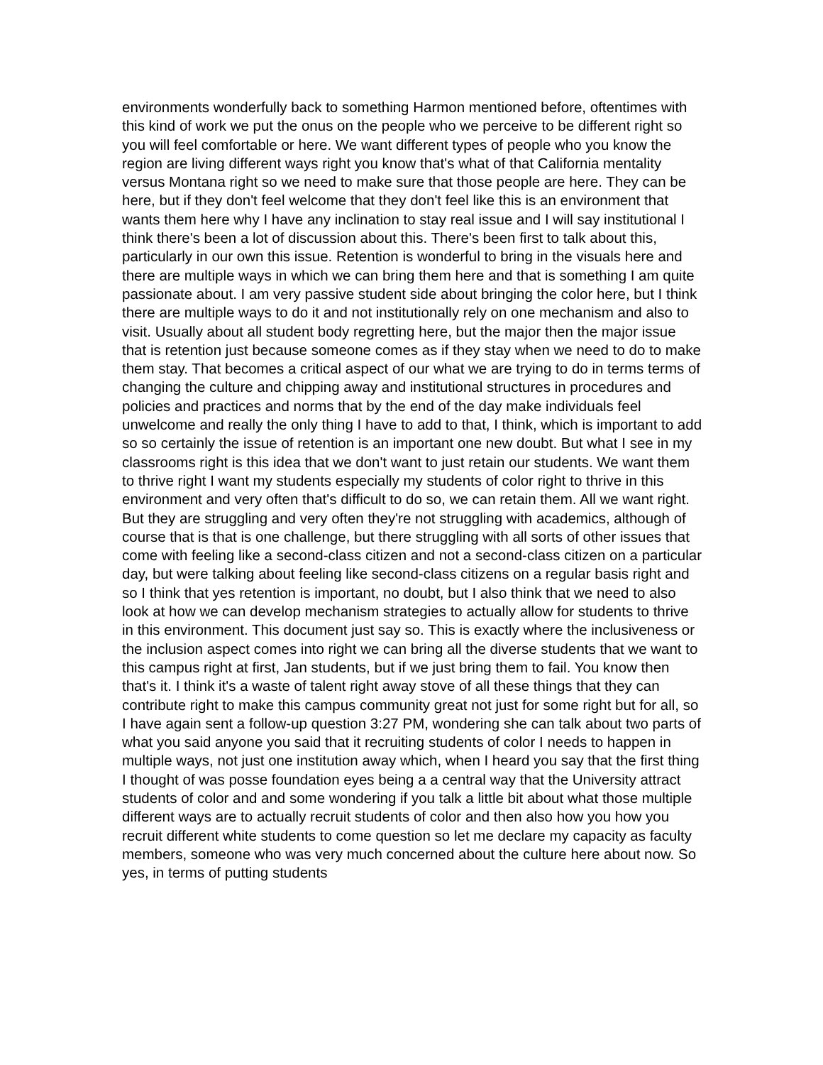environments wonderfully back to something Harmon mentioned before, oftentimes with this kind of work we put the onus on the people who we perceive to be different right so you will feel comfortable or here. We want different types of people who you know the region are living different ways right you know that's what of that California mentality versus Montana right so we need to make sure that those people are here. They can be here, but if they don't feel welcome that they don't feel like this is an environment that wants them here why I have any inclination to stay real issue and I will say institutional I think there's been a lot of discussion about this. There's been first to talk about this, particularly in our own this issue. Retention is wonderful to bring in the visuals here and there are multiple ways in which we can bring them here and that is something I am quite passionate about. I am very passive student side about bringing the color here, but I think there are multiple ways to do it and not institutionally rely on one mechanism and also to visit. Usually about all student body regretting here, but the major then the major issue that is retention just because someone comes as if they stay when we need to do to make them stay. That becomes a critical aspect of our what we are trying to do in terms terms of changing the culture and chipping away and institutional structures in procedures and policies and practices and norms that by the end of the day make individuals feel unwelcome and really the only thing I have to add to that, I think, which is important to add so so certainly the issue of retention is an important one new doubt. But what I see in my classrooms right is this idea that we don't want to just retain our students. We want them to thrive right I want my students especially my students of color right to thrive in this environment and very often that's difficult to do so, we can retain them. All we want right. But they are struggling and very often they're not struggling with academics, although of course that is that is one challenge, but there struggling with all sorts of other issues that come with feeling like a second-class citizen and not a second-class citizen on a particular day, but were talking about feeling like second-class citizens on a regular basis right and so I think that yes retention is important, no doubt, but I also think that we need to also look at how we can develop mechanism strategies to actually allow for students to thrive in this environment. This document just say so. This is exactly where the inclusiveness or the inclusion aspect comes into right we can bring all the diverse students that we want to this campus right at first, Jan students, but if we just bring them to fail. You know then that's it. I think it's a waste of talent right away stove of all these things that they can contribute right to make this campus community great not just for some right but for all, so I have again sent a follow-up question 3:27 PM, wondering she can talk about two parts of what you said anyone you said that it recruiting students of color I needs to happen in multiple ways, not just one institution away which, when I heard you say that the first thing I thought of was posse foundation eyes being a a central way that the University attract students of color and and some wondering if you talk a little bit about what those multiple different ways are to actually recruit students of color and then also how you how you recruit different white students to come question so let me declare my capacity as faculty members, someone who was very much concerned about the culture here about now. So yes, in terms of putting students